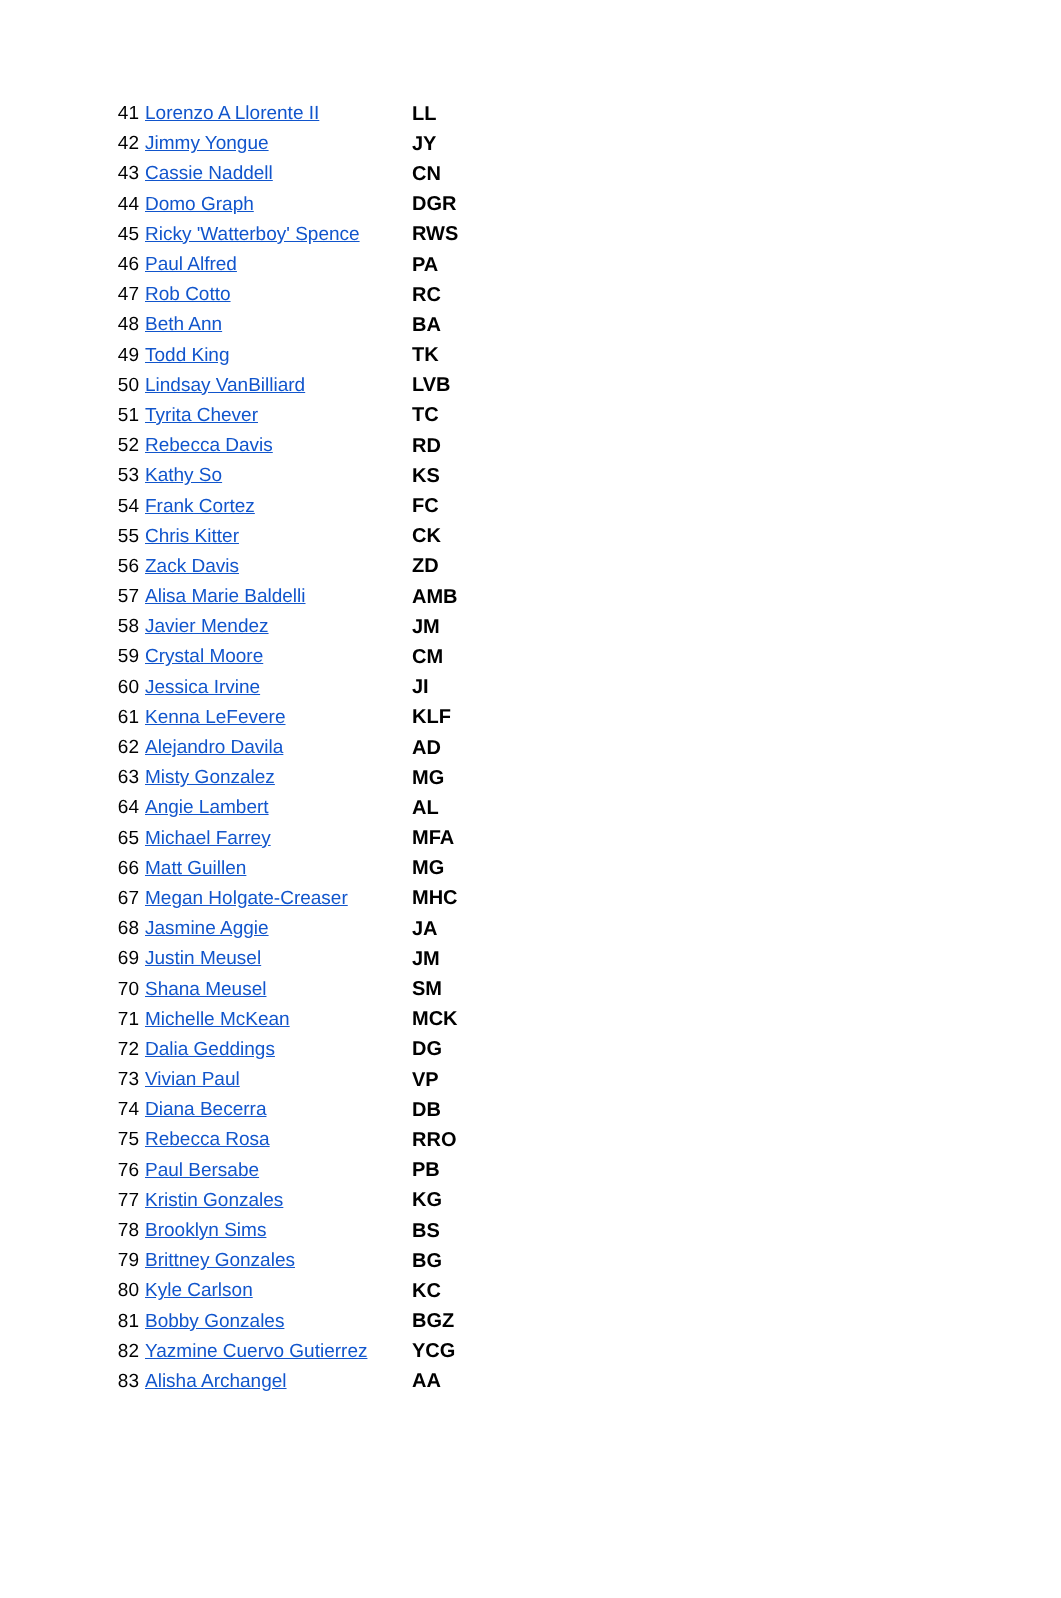| 41 | Lorenzo A Llorente II | LL |
| 42 | Jimmy Yongue | JY |
| 43 | Cassie Naddell | CN |
| 44 | Domo Graph | DGR |
| 45 | Ricky 'Watterboy' Spence | RWS |
| 46 | Paul Alfred | PA |
| 47 | Rob Cotto | RC |
| 48 | Beth Ann | BA |
| 49 | Todd King | TK |
| 50 | Lindsay VanBilliard | LVB |
| 51 | Tyrita Chever | TC |
| 52 | Rebecca Davis | RD |
| 53 | Kathy So | KS |
| 54 | Frank Cortez | FC |
| 55 | Chris Kitter | CK |
| 56 | Zack Davis | ZD |
| 57 | Alisa Marie Baldelli | AMB |
| 58 | Javier Mendez | JM |
| 59 | Crystal Moore | CM |
| 60 | Jessica Irvine | JI |
| 61 | Kenna LeFevere | KLF |
| 62 | Alejandro Davila | AD |
| 63 | Misty Gonzalez | MG |
| 64 | Angie Lambert | AL |
| 65 | Michael Farrey | MFA |
| 66 | Matt Guillen | MG |
| 67 | Megan Holgate-Creaser | MHC |
| 68 | Jasmine Aggie | JA |
| 69 | Justin Meusel | JM |
| 70 | Shana Meusel | SM |
| 71 | Michelle McKean | MCK |
| 72 | Dalia Geddings | DG |
| 73 | Vivian Paul | VP |
| 74 | Diana Becerra | DB |
| 75 | Rebecca Rosa | RRO |
| 76 | Paul Bersabe | PB |
| 77 | Kristin Gonzales | KG |
| 78 | Brooklyn Sims | BS |
| 79 | Brittney Gonzales | BG |
| 80 | Kyle Carlson | KC |
| 81 | Bobby Gonzales | BGZ |
| 82 | Yazmine Cuervo Gutierrez | YCG |
| 83 | Alisha Archangel | AA |